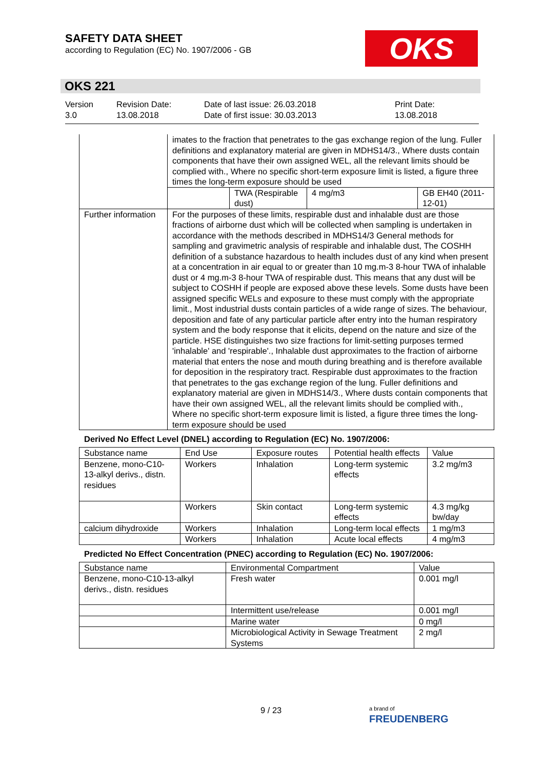SAFETY DATA SHEET
according to Regulation (EC) No. 1907/2006 - GB
OKS
OKS 221
Version
3.0
Revision Date:
13.08.2018
Date of last issue: 26.03.2018
Date of first issue: 30.03.2013
Print Date:
13.08.2018
| | imates to the fraction that penetrates to the gas exchange region of the lung. Fuller definitions and explanatory material are given in MDHS14/3., Where dusts contain components that have their own assigned WEL, all the relevant limits should be complied with., Where no specific short-term exposure limit is listed, a figure three times the long-term exposure should be used | | | |
| | | TWA (Respirable dust) | 4 mg/m3 | GB EH40 (2011-12-01) |
| Further information | For the purposes of these limits, respirable dust and inhalable dust are those fractions of airborne dust which will be collected when sampling is undertaken in accordance with the methods described in MDHS14/3 General methods for sampling and gravimetric analysis of respirable and inhalable dust, The COSHH definition of a substance hazardous to health includes dust of any kind when present at a concentration in air equal to or greater than 10 mg.m-3 8-hour TWA of inhalable dust or 4 mg.m-3 8-hour TWA of respirable dust. This means that any dust will be subject to COSHH if people are exposed above these levels. Some dusts have been assigned specific WELs and exposure to these must comply with the appropriate limit., Most industrial dusts contain particles of a wide range of sizes. The behaviour, deposition and fate of any particular particle after entry into the human respiratory system and the body response that it elicits, depend on the nature and size of the particle. HSE distinguishes two size fractions for limit-setting purposes termed 'inhalable' and 'respirable'., Inhalable dust approximates to the fraction of airborne material that enters the nose and mouth during breathing and is therefore available for deposition in the respiratory tract. Respirable dust approximates to the fraction that penetrates to the gas exchange region of the lung. Fuller definitions and explanatory material are given in MDHS14/3., Where dusts contain components that have their own assigned WEL, all the relevant limits should be complied with., Where no specific short-term exposure limit is listed, a figure three times the long-term exposure should be used | | | |
Derived No Effect Level (DNEL) according to Regulation (EC) No. 1907/2006:
| Substance name | End Use | Exposure routes | Potential health effects | Value |
| --- | --- | --- | --- | --- |
| Benzene, mono-C10-13-alkyl derivs., distn. residues | Workers | Inhalation | Long-term systemic effects | 3.2 mg/m3 |
| | Workers | Skin contact | Long-term systemic effects | 4.3 mg/kg bw/day |
| calcium dihydroxide | Workers | Inhalation | Long-term local effects | 1 mg/m3 |
| | Workers | Inhalation | Acute local effects | 4 mg/m3 |
Predicted No Effect Concentration (PNEC) according to Regulation (EC) No. 1907/2006:
| Substance name | Environmental Compartment | Value |
| --- | --- | --- |
| Benzene, mono-C10-13-alkyl derivs., distn. residues | Fresh water | 0.001 mg/l |
| | Intermittent use/release | 0.001 mg/l |
| | Marine water | 0 mg/l |
| | Microbiological Activity in Sewage Treatment Systems | 2 mg/l |
9 / 23
a brand of
FREUDENBERG